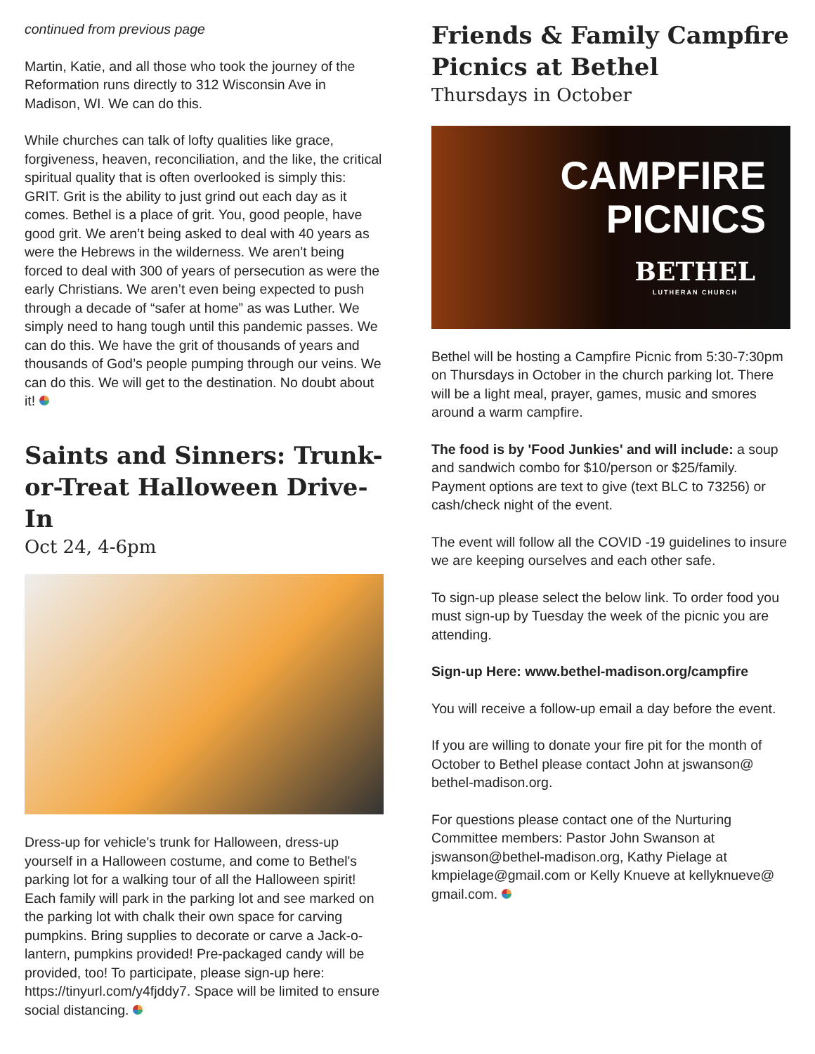continued from previous page
Martin, Katie, and all those who took the journey of the Reformation runs directly to 312 Wisconsin Ave in Madison, WI. We can do this.
While churches can talk of lofty qualities like grace, forgiveness, heaven, reconciliation, and the like, the critical spiritual quality that is often overlooked is simply this: GRIT. Grit is the ability to just grind out each day as it comes. Bethel is a place of grit. You, good people, have good grit. We aren’t being asked to deal with 40 years as were the Hebrews in the wilderness. We aren’t being forced to deal with 300 of years of persecution as were the early Christians. We aren’t even being expected to push through a decade of “safer at home” as was Luther. We simply need to hang tough until this pandemic passes. We can do this. We have the grit of thousands of years and thousands of God’s people pumping through our veins. We can do this. We will get to the destination. No doubt about it!
Saints and Sinners: Trunk-or-Treat Halloween Drive-In
Oct 24, 4-6pm
Dress-up for vehicle's trunk for Halloween, dress-up yourself in a Halloween costume, and come to Bethel's parking lot for a walking tour of all the Halloween spirit! Each family will park in the parking lot and see marked on the parking lot with chalk their own space for carving pumpkins. Bring supplies to decorate or carve a Jack-o-lantern, pumpkins provided! Pre-packaged candy will be provided, too! To participate, please sign-up here: https://tinyurl.com/y4fjddy7. Space will be limited to ensure social distancing.
Friends & Family Campfire Picnics at Bethel
Thursdays in October
CAMPFIRE
PICNICS
BETHEL
LUTHERAN CHURCH
Bethel will be hosting a Campfire Picnic from 5:30-7:30pm on Thursdays in October in the church parking lot. There will be a light meal, prayer, games, music and smores around a warm campfire.
The food is by 'Food Junkies' and will include: a soup and sandwich combo for $10/person or $25/family. Payment options are text to give (text BLC to 73256) or cash/check night of the event.
The event will follow all the COVID -19 guidelines to insure we are keeping ourselves and each other safe.
To sign-up please select the below link. To order food you must sign-up by Tuesday the week of the picnic you are attending.
Sign-up Here: www.bethel-madison.org/campfire
You will receive a follow-up email a day before the event.
If you are willing to donate your fire pit for the month of October to Bethel please contact John at jswanson@ bethel-madison.org.
For questions please contact one of the Nurturing Committee members: Pastor John Swanson at jswanson@bethel-madison.org, Kathy Pielage at kmpielage@gmail.com or Kelly Knueve at kellyknueve@ gmail.com.